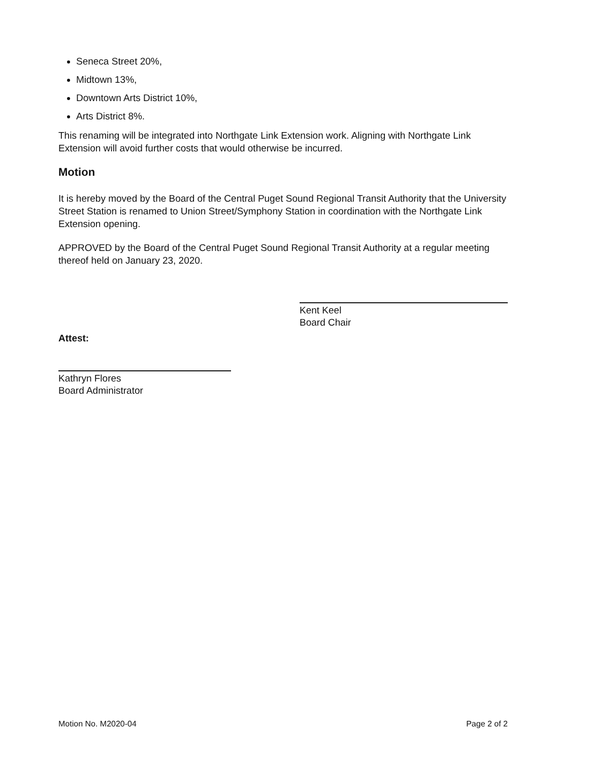Seneca Street 20%,
Midtown 13%,
Downtown Arts District 10%,
Arts District 8%.
This renaming will be integrated into Northgate Link Extension work. Aligning with Northgate Link Extension will avoid further costs that would otherwise be incurred.
Motion
It is hereby moved by the Board of the Central Puget Sound Regional Transit Authority that the University Street Station is renamed to Union Street/Symphony Station in coordination with the Northgate Link Extension opening.
APPROVED by the Board of the Central Puget Sound Regional Transit Authority at a regular meeting thereof held on January 23, 2020.
Kent Keel
Board Chair
Attest:
Kathryn Flores
Board Administrator
Motion No. M2020-04 Page 2 of 2